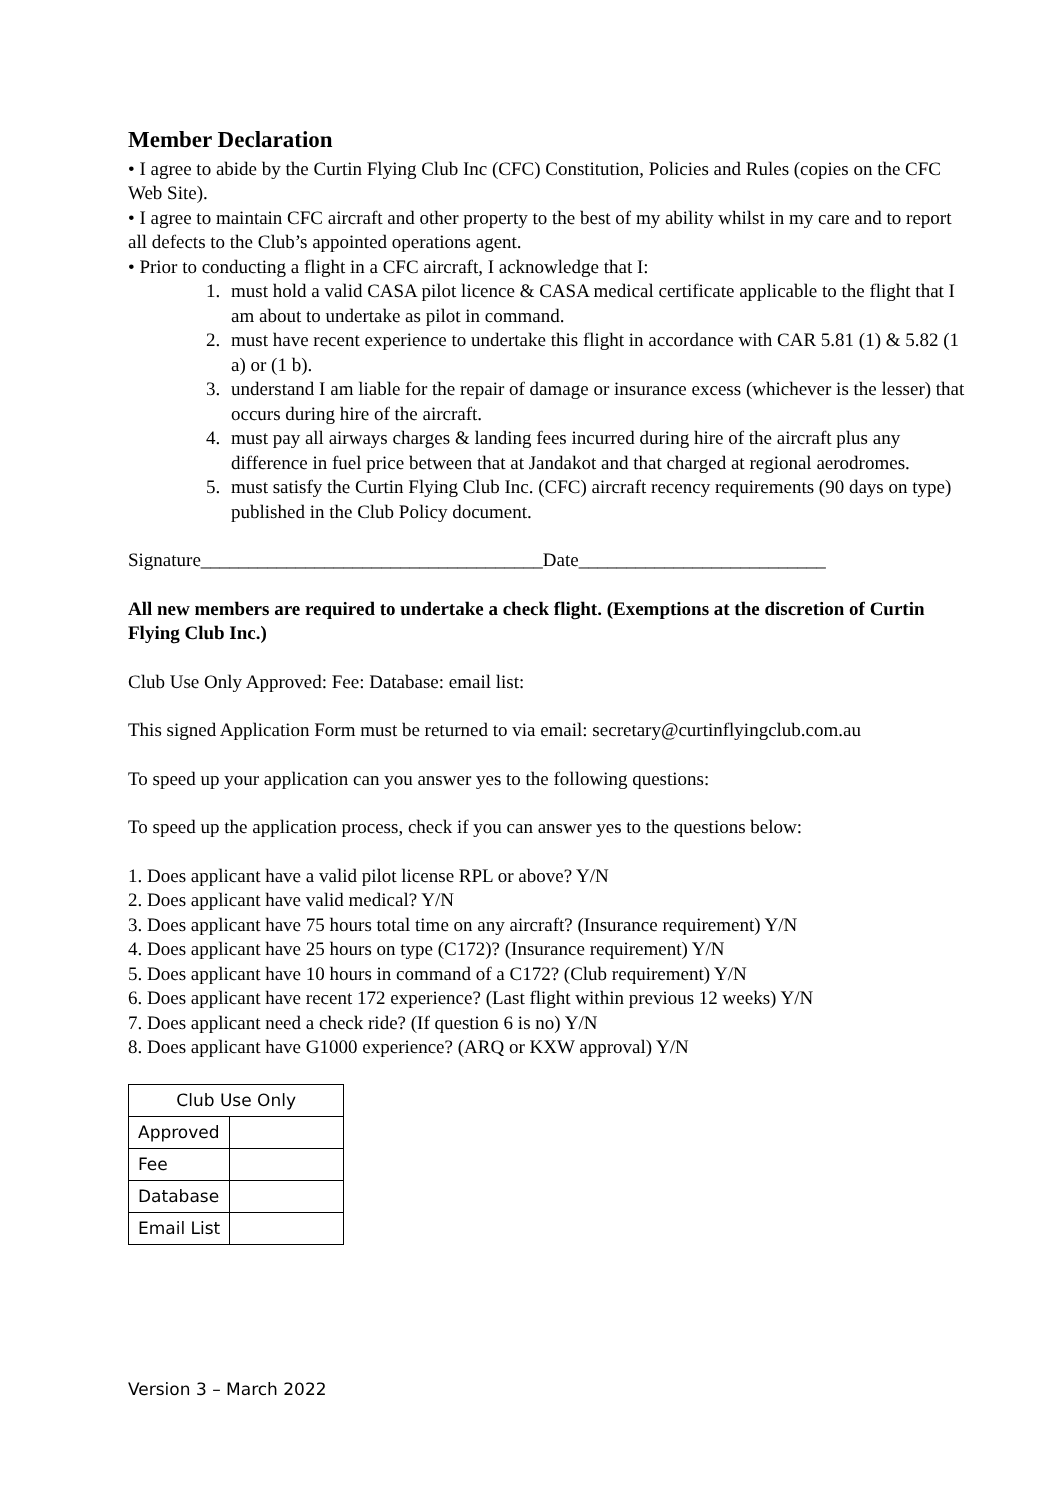Member Declaration
• I agree to abide by the Curtin Flying Club Inc (CFC) Constitution, Policies and Rules (copies on the CFC Web Site).
• I agree to maintain CFC aircraft and other property to the best of my ability whilst in my care and to report all defects to the Club’s appointed operations agent.
• Prior to conducting a flight in a CFC aircraft, I acknowledge that I:
1. must hold a valid CASA pilot licence & CASA medical certificate applicable to the flight that I am about to undertake as pilot in command.
2. must have recent experience to undertake this flight in accordance with CAR 5.81 (1) & 5.82 (1 a) or (1 b).
3. understand I am liable for the repair of damage or insurance excess (whichever is the lesser) that occurs during hire of the aircraft.
4. must pay all airways charges & landing fees incurred during hire of the aircraft plus any difference in fuel price between that at Jandakot and that charged at regional aerodromes.
5. must satisfy the Curtin Flying Club Inc. (CFC) aircraft recency requirements (90 days on type) published in the Club Policy document.
Signature____________________________________Date__________________________
All new members are required to undertake a check flight. (Exemptions at the discretion of Curtin Flying Club Inc.)
Club Use Only Approved: Fee: Database: email list:
This signed Application Form must be returned to via email: secretary@curtinflyingclub.com.au
To speed up your application can you answer yes to the following questions:
To speed up the application process, check if you can answer yes to the questions below:
1. Does applicant have a valid pilot license RPL or above? Y/N
2. Does applicant have valid medical? Y/N
3. Does applicant have 75 hours total time on any aircraft? (Insurance requirement) Y/N
4. Does applicant have 25 hours on type (C172)? (Insurance requirement) Y/N
5. Does applicant have 10 hours in command of a C172? (Club requirement) Y/N
6. Does applicant have recent 172 experience? (Last flight within previous 12 weeks) Y/N
7. Does applicant need a check ride? (If question 6 is no) Y/N
8. Does applicant have G1000 experience? (ARQ or KXW approval) Y/N
| Club Use Only | |
| Approved | |
| Fee | |
| Database | |
| Email List | |
Version 3 – March 2022